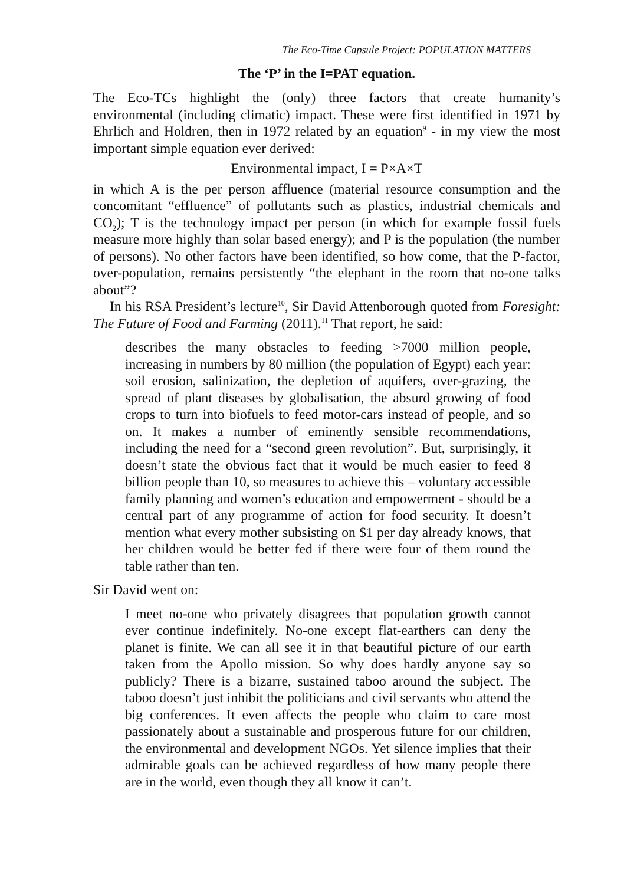The Eco-Time Capsule Project: POPULATION MATTERS
The ‘P’ in the I=PAT equation.
The Eco-TCs highlight the (only) three factors that create humanity’s environmental (including climatic) impact. These were first identified in 1971 by Ehrlich and Holdren, then in 1972 related by an equation<sup>9</sup> - in my view the most important simple equation ever derived:
Environmental impact, I = P×A×T
in which A is the per person affluence (material resource consumption and the concomitant “effluence” of pollutants such as plastics, industrial chemicals and CO<sub>2</sub>); T is the technology impact per person (in which for example fossil fuels measure more highly than solar based energy); and P is the population (the number of persons). No other factors have been identified, so how come, that the P-factor, over-population, remains persistently “the elephant in the room that no-one talks about”?
In his RSA President’s lecture<sup>10</sup>, Sir David Attenborough quoted from Foresight: The Future of Food and Farming (2011).<sup>11</sup> That report, he said:
describes the many obstacles to feeding >7000 million people, increasing in numbers by 80 million (the population of Egypt) each year: soil erosion, salinization, the depletion of aquifers, over-grazing, the spread of plant diseases by globalisation, the absurd growing of food crops to turn into biofuels to feed motor-cars instead of people, and so on. It makes a number of eminently sensible recommendations, including the need for a “second green revolution”. But, surprisingly, it doesn’t state the obvious fact that it would be much easier to feed 8 billion people than 10, so measures to achieve this – voluntary accessible family planning and women’s education and empowerment - should be a central part of any programme of action for food security. It doesn’t mention what every mother subsisting on $1 per day already knows, that her children would be better fed if there were four of them round the table rather than ten.
Sir David went on:
I meet no-one who privately disagrees that population growth cannot ever continue indefinitely. No-one except flat-earthers can deny the planet is finite. We can all see it in that beautiful picture of our earth taken from the Apollo mission. So why does hardly anyone say so publicly? There is a bizarre, sustained taboo around the subject. The taboo doesn’t just inhibit the politicians and civil servants who attend the big conferences. It even affects the people who claim to care most passionately about a sustainable and prosperous future for our children, the environmental and development NGOs. Yet silence implies that their admirable goals can be achieved regardless of how many people there are in the world, even though they all know it can’t.